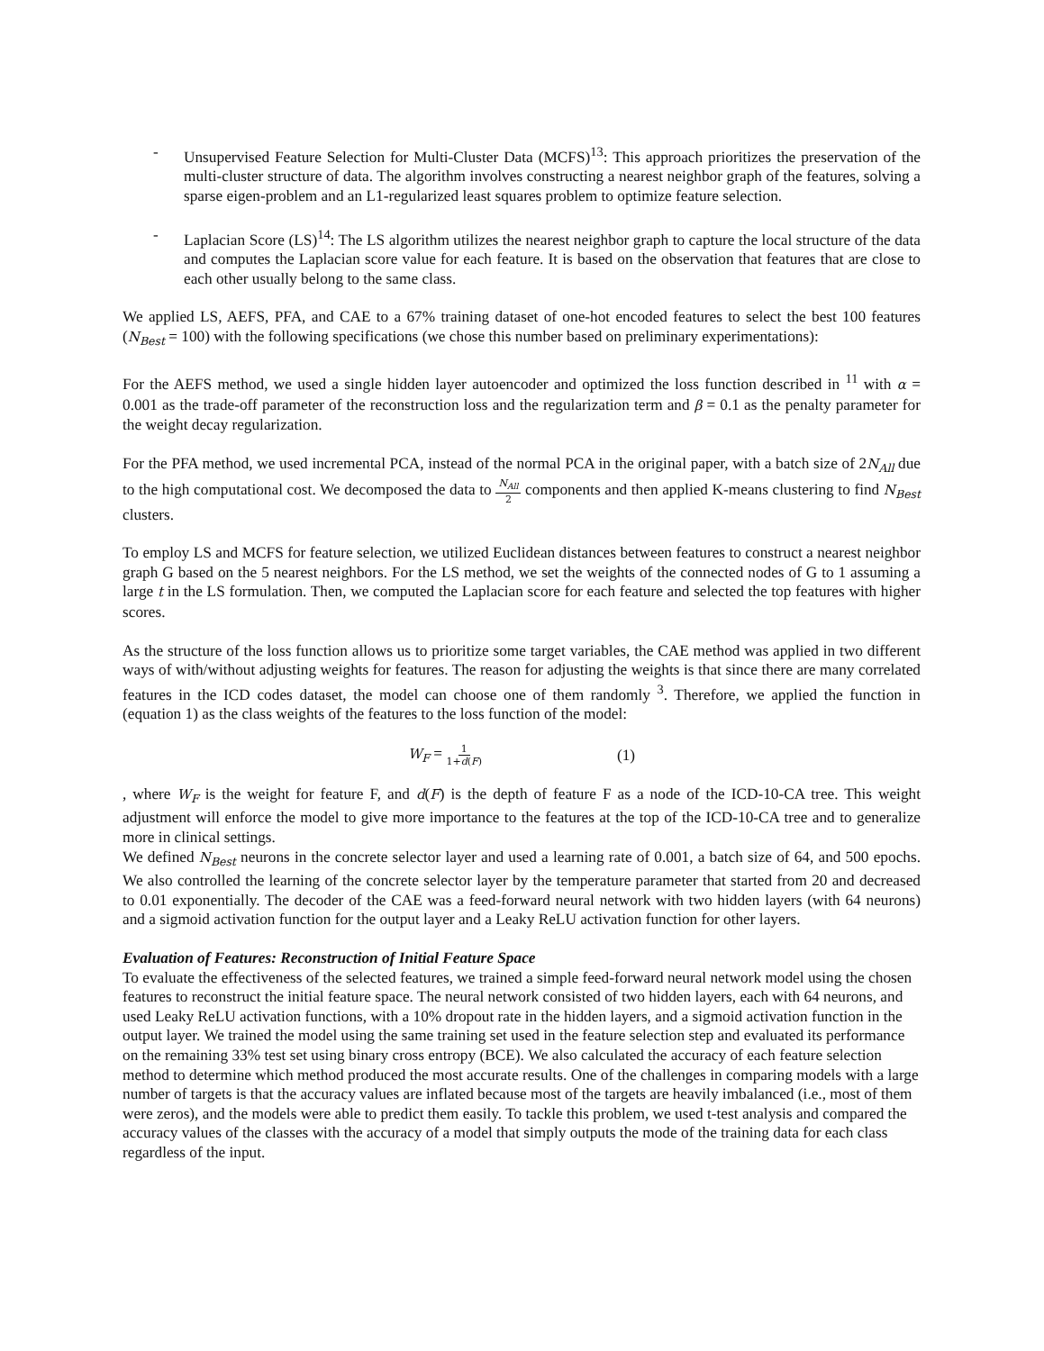- Unsupervised Feature Selection for Multi-Cluster Data (MCFS)<sup>13</sup>: This approach prioritizes the preservation of the multi-cluster structure of data. The algorithm involves constructing a nearest neighbor graph of the features, solving a sparse eigen-problem and an L1-regularized least squares problem to optimize feature selection.
- Laplacian Score (LS)<sup>14</sup>: The LS algorithm utilizes the nearest neighbor graph to capture the local structure of the data and computes the Laplacian score value for each feature. It is based on the observation that features that are close to each other usually belong to the same class.
We applied LS, AEFS, PFA, and CAE to a 67% training dataset of one-hot encoded features to select the best 100 features (N<sub>Best</sub> = 100) with the following specifications (we chose this number based on preliminary experimentations):
For the AEFS method, we used a single hidden layer autoencoder and optimized the loss function described in <sup>11</sup> with α = 0.001 as the trade-off parameter of the reconstruction loss and the regularization term and β = 0.1 as the penalty parameter for the weight decay regularization.
For the PFA method, we used incremental PCA, instead of the normal PCA in the original paper, with a batch size of 2N<sub>All</sub> due to the high computational cost. We decomposed the data to N<sub>All</sub> 2 components and then applied K-means clustering to find N<sub>Best</sub> clusters.
To employ LS and MCFS for feature selection, we utilized Euclidean distances between features to construct a nearest neighbor graph G based on the 5 nearest neighbors. For the LS method, we set the weights of the connected nodes of G to 1 assuming a large t in the LS formulation. Then, we computed the Laplacian score for each feature and selected the top features with higher scores.
As the structure of the loss function allows us to prioritize some target variables, the CAE method was applied in two different ways of with/without adjusting weights for features. The reason for adjusting the weights is that since there are many correlated features in the ICD codes dataset, the model can choose one of them randomly <sup>3</sup>. Therefore, we applied the function in (equation 1) as the class weights of the features to the loss function of the model:
W<sub>F</sub> = 1 1+d(F) (1)
, where W<sub>F</sub> is the weight for feature F, and d(F) is the depth of feature F as a node of the ICD-10-CA tree. This weight adjustment will enforce the model to give more importance to the features at the top of the ICD-10-CA tree and to generalize more in clinical settings.
We defined N<sub>Best</sub> neurons in the concrete selector layer and used a learning rate of 0.001, a batch size of 64, and 500 epochs. We also controlled the learning of the concrete selector layer by the temperature parameter that started from 20 and decreased to 0.01 exponentially. The decoder of the CAE was a feed-forward neural network with two hidden layers (with 64 neurons) and a sigmoid activation function for the output layer and a Leaky ReLU activation function for other layers.
Evaluation of Features: Reconstruction of Initial Feature Space
To evaluate the effectiveness of the selected features, we trained a simple feed-forward neural network model using the chosen features to reconstruct the initial feature space. The neural network consisted of two hidden layers, each with 64 neurons, and used Leaky ReLU activation functions, with a 10% dropout rate in the hidden layers, and a sigmoid activation function in the output layer. We trained the model using the same training set used in the feature selection step and evaluated its performance on the remaining 33% test set using binary cross entropy (BCE). We also calculated the accuracy of each feature selection method to determine which method produced the most accurate results. One of the challenges in comparing models with a large number of targets is that the accuracy values are inflated because most of the targets are heavily imbalanced (i.e., most of them were zeros), and the models were able to predict them easily. To tackle this problem, we used t-test analysis and compared the accuracy values of the classes with the accuracy of a model that simply outputs the mode of the training data for each class regardless of the input.